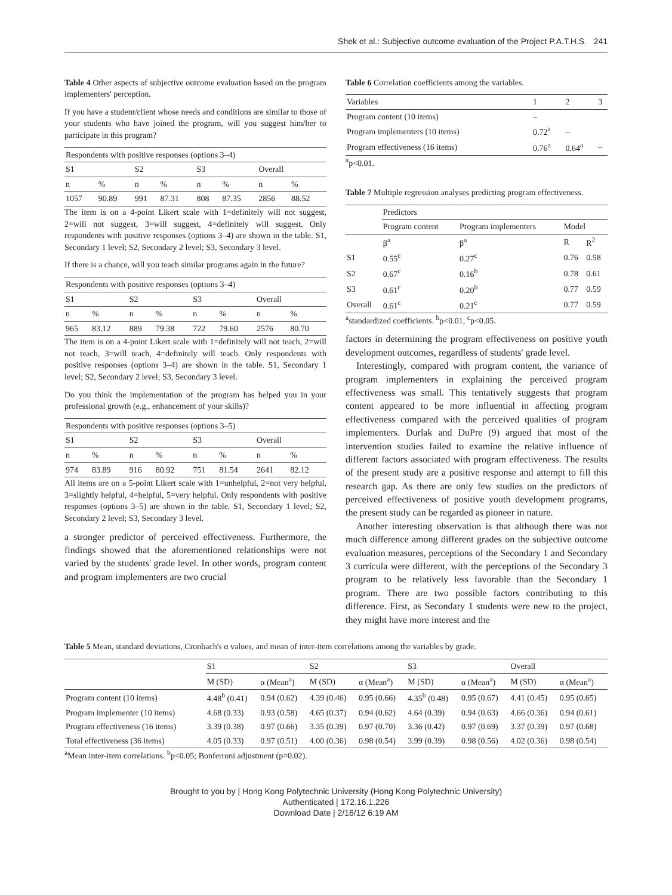Shek et al.: Subjective outcome evaluation of the Project P.A.T.H.S. 241
Table 4 Other aspects of subjective outcome evaluation based on the program implementers' perception.
If you have a student/client whose needs and conditions are similar to those of your students who have joined the program, will you suggest him/her to participate in this program?
| Respondents with positive responses (options 3–4) | | | | | | | |
| S1 | | S2 | | S3 | | Overall | |
| n | % | n | % | n | % | n | % |
| 1057 | 90.89 | 991 | 87.31 | 808 | 87.35 | 2856 | 88.52 |
The item is on a 4-point Likert scale with 1=definitely will not suggest, 2=will not suggest, 3=will suggest, 4=definitely will suggest. Only respondents with positive responses (options 3–4) are shown in the table. S1, Secondary 1 level; S2, Secondary 2 level; S3, Secondary 3 level.
If there is a chance, will you teach similar programs again in the future?
| Respondents with positive responses (options 3–4) | | | | | | | |
| S1 | | S2 | | S3 | | Overall | |
| n | % | n | % | n | % | n | % |
| 965 | 83.12 | 889 | 79.38 | 722 | 79.60 | 2576 | 80.70 |
The item is on a 4-point Likert scale with 1=definitely will not teach, 2=will not teach, 3=will teach, 4=definitely will teach. Only respondents with positive responses (options 3–4) are shown in the table. S1, Secondary 1 level; S2, Secondary 2 level; S3, Secondary 3 level.
Do you think the implementation of the program has helped you in your professional growth (e.g., enhancement of your skills)?
| Respondents with positive responses (options 3–5) | | | | | | | |
| S1 | | S2 | | S3 | | Overall | |
| n | % | n | % | n | % | n | % |
| 974 | 83.89 | 916 | 80.92 | 751 | 81.54 | 2641 | 82.12 |
All items are on a 5-point Likert scale with 1=unhelpful, 2=not very helpful, 3=slightly helpful, 4=helpful, 5=very helpful. Only respondents with positive responses (options 3–5) are shown in the table. S1, Secondary 1 level; S2, Secondary 2 level; S3, Secondary 3 level.
a stronger predictor of perceived effectiveness. Furthermore, the findings showed that the aforementioned relationships were not varied by the students' grade level. In other words, program content and program implementers are two crucial
Table 6 Correlation coefficients among the variables.
| Variables | 1 | 2 | 3 |
| Program content (10 items) | – | | |
| Program implementers (10 items) | 0.72<sup>a</sup> | – | |
| Program effectiveness (16 items) | 0.76<sup>a</sup> | 0.64<sup>a</sup> | – |
<sup>a</sup> p<0.01.
Table 7 Multiple regression analyses predicting program effectiveness.
| | Predictors | | | |
| | Program content | Program implementers | Model | |
| | β<sup>a</sup> | β<sup>a</sup> | R | R<sup>2</sup> |
| S1 | 0.55<sup>c</sup> | 0.27<sup>c</sup> | 0.76 | 0.58 |
| S2 | 0.67<sup>c</sup> | 0.16<sup>b</sup> | 0.78 | 0.61 |
| S3 | 0.61<sup>c</sup> | 0.20<sup>b</sup> | 0.77 | 0.59 |
| Overall | 0.61<sup>c</sup> | 0.21<sup>c</sup> | 0.77 | 0.59 |
<sup>a</sup> standardized coefficients. <sup>b</sup>p<0.01, <sup>c</sup>p<0.05.
factors in determining the program effectiveness on positive youth development outcomes, regardless of students' grade level.
Interestingly, compared with program content, the variance of program implementers in explaining the perceived program effectiveness was small. This tentatively suggests that program content appeared to be more influential in affecting program effectiveness compared with the perceived qualities of program implementers. Durlak and DuPre (9) argued that most of the intervention studies failed to examine the relative influence of different factors associated with program effectiveness. The results of the present study are a positive response and attempt to fill this research gap. As there are only few studies on the predictors of perceived effectiveness of positive youth development programs, the present study can be regarded as pioneer in nature.
Another interesting observation is that although there was not much difference among different grades on the subjective outcome evaluation measures, perceptions of the Secondary 1 and Secondary 3 curricula were different, with the perceptions of the Secondary 3 program to be relatively less favorable than the Secondary 1 program. There are two possible factors contributing to this difference. First, as Secondary 1 students were new to the project, they might have more interest and the
Table 5 Mean, standard deviations, Cronbach's α values, and mean of inter-item correlations among the variables by grade.
| | S1 | | S2 | | S3 | | Overall | |
| | M (SD) | α (Mean<sup>a</sup>) | M (SD) | α (Mean<sup>a</sup>) | M (SD) | α (Mean<sup>a</sup>) | M (SD) | α (Mean<sup>a</sup>) |
| Program content (10 items) | 4.48<sup>b</sup> (0.41) | 0.94 (0.62) | 4.39 (0.46) | 0.95 (0.66) | 4.35<sup>b</sup> (0.48) | 0.95 (0.67) | 4.41 (0.45) | 0.95 (0.65) |
| Program implementer (10 items) | 4.68 (0.33) | 0.93 (0.58) | 4.65 (0.37) | 0.94 (0.62) | 4.64 (0.39) | 0.94 (0.63) | 4.66 (0.36) | 0.94 (0.61) |
| Program effectiveness (16 items) | 3.39 (0.38) | 0.97 (0.66) | 3.35 (0.39) | 0.97 (0.70) | 3.36 (0.42) | 0.97 (0.69) | 3.37 (0.39) | 0.97 (0.68) |
| Total effectiveness (36 items) | 4.05 (0.33) | 0.97 (0.51) | 4.00 (0.36) | 0.98 (0.54) | 3.99 (0.39) | 0.98 (0.56) | 4.02 (0.36) | 0.98 (0.54) |
<sup>a</sup> Mean inter-item correlations. <sup>b</sup>p<0.05; Bonferroni adjustment (p=0.02).
Brought to you by | Hong Kong Polytechnic University (Hong Kong Polytechnic University)
Authenticated | 172.16.1.226
Download Date | 2/16/12 6:19 AM